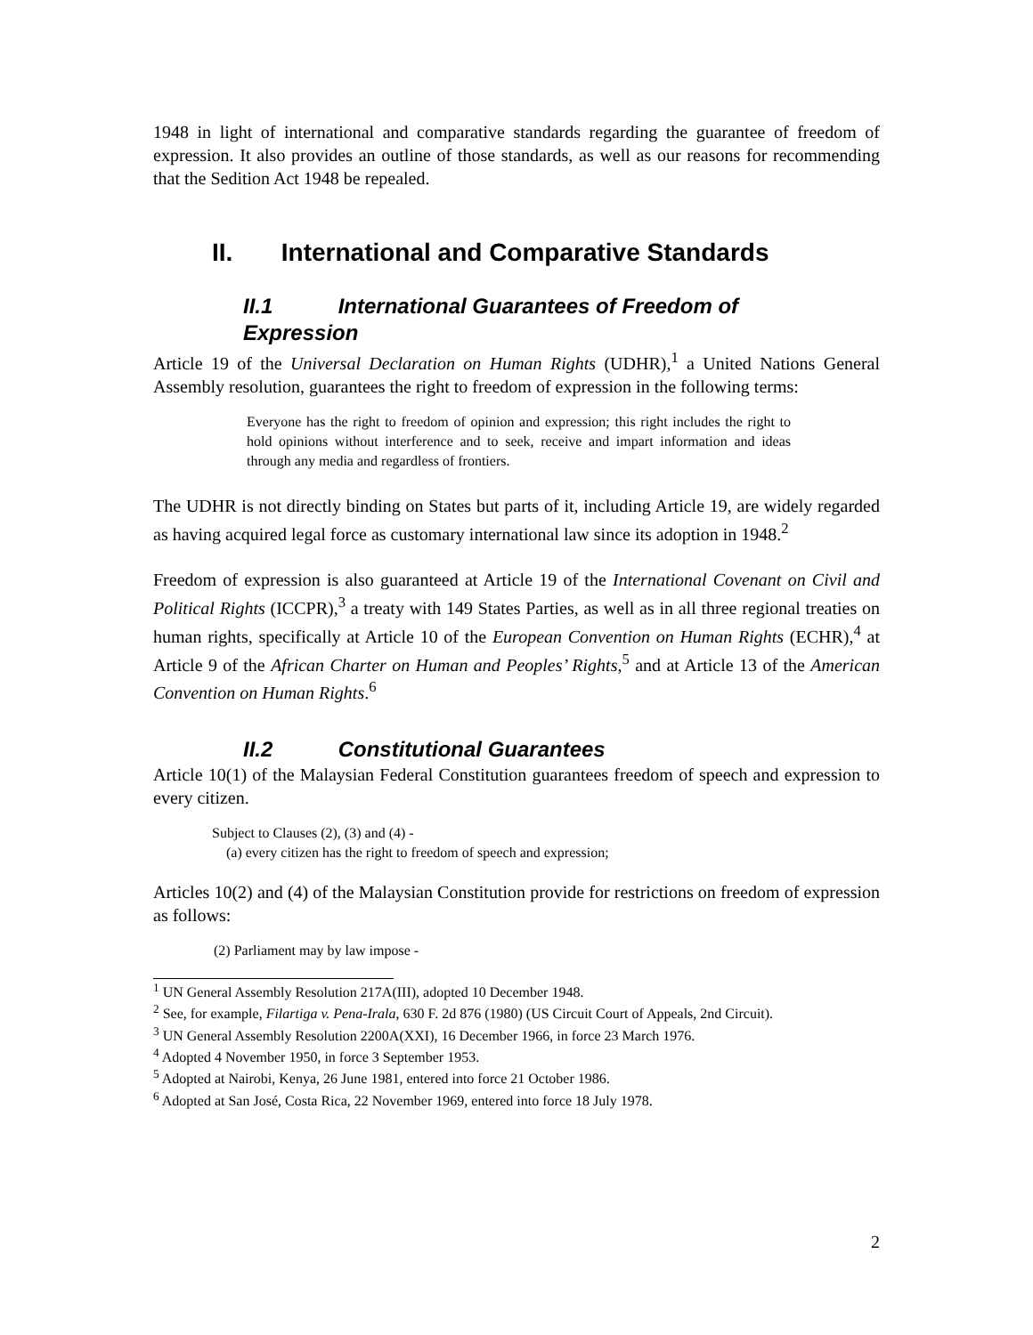1948 in light of international and comparative standards regarding the guarantee of freedom of expression. It also provides an outline of those standards, as well as our reasons for recommending that the Sedition Act 1948 be repealed.
II. International and Comparative Standards
II.1 International Guarantees of Freedom of
Expression
Article 19 of the Universal Declaration on Human Rights (UDHR),<sup>1</sup> a United Nations General Assembly resolution, guarantees the right to freedom of expression in the following terms:
Everyone has the right to freedom of opinion and expression; this right includes the right to hold opinions without interference and to seek, receive and impart information and ideas through any media and regardless of frontiers.
The UDHR is not directly binding on States but parts of it, including Article 19, are widely regarded as having acquired legal force as customary international law since its adoption in 1948.<sup>2</sup>
Freedom of expression is also guaranteed at Article 19 of the International Covenant on Civil and Political Rights (ICCPR),<sup>3</sup> a treaty with 149 States Parties, as well as in all three regional treaties on human rights, specifically at Article 10 of the European Convention on Human Rights (ECHR),<sup>4</sup> at Article 9 of the African Charter on Human and Peoples’ Rights,<sup>5</sup> and at Article 13 of the American Convention on Human Rights.<sup>6</sup>
II.2 Constitutional Guarantees
Article 10(1) of the Malaysian Federal Constitution guarantees freedom of speech and expression to every citizen.
Subject to Clauses (2), (3) and (4) -
(a) every citizen has the right to freedom of speech and expression;
Articles 10(2) and (4) of the Malaysian Constitution provide for restrictions on freedom of expression as follows:
(2) Parliament may by law impose -
<sup>1</sup> UN General Assembly Resolution 217A(III), adopted 10 December 1948.
<sup>2</sup> See, for example, Filartiga v. Pena-Irala, 630 F. 2d 876 (1980) (US Circuit Court of Appeals, 2nd Circuit).
<sup>3</sup> UN General Assembly Resolution 2200A(XXI), 16 December 1966, in force 23 March 1976.
<sup>4</sup> Adopted 4 November 1950, in force 3 September 1953.
<sup>5</sup> Adopted at Nairobi, Kenya, 26 June 1981, entered into force 21 October 1986.
<sup>6</sup> Adopted at San José, Costa Rica, 22 November 1969, entered into force 18 July 1978.
2